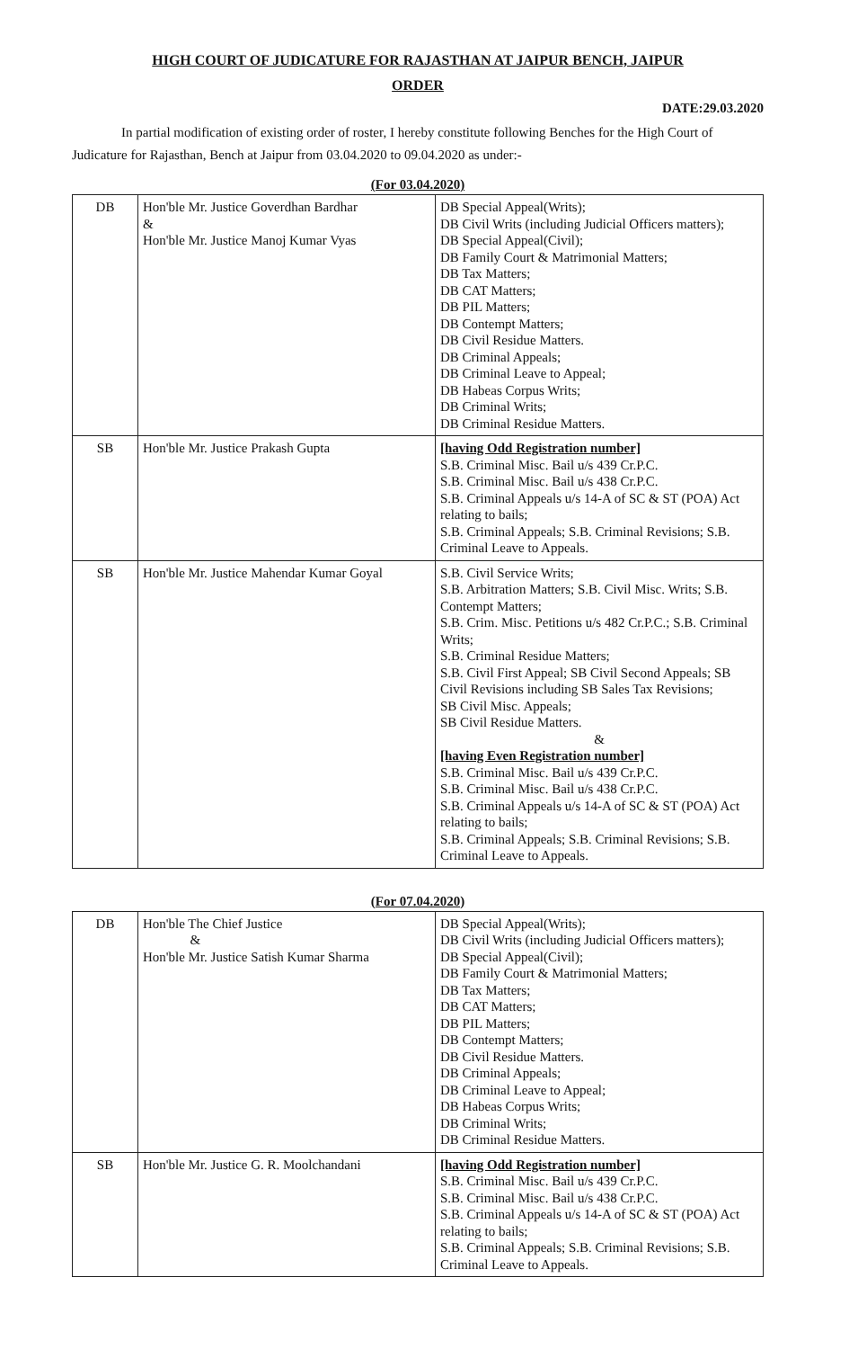HIGH COURT OF JUDICATURE FOR RAJASTHAN AT JAIPUR BENCH, JAIPUR
ORDER
DATE:29.03.2020
In partial modification of existing order of roster, I hereby constitute following Benches for the High Court of Judicature for Rajasthan, Bench at Jaipur from 03.04.2020 to 09.04.2020 as under:-
(For 03.04.2020)
| DB | Hon'ble Mr. Justice Goverdhan Bardhar & Hon'ble Mr. Justice Manoj Kumar Vyas | DB Special Appeal(Writs); DB Civil Writs (including Judicial Officers matters); DB Special Appeal(Civil); DB Family Court & Matrimonial Matters; DB Tax Matters; DB CAT Matters; DB PIL Matters; DB Contempt Matters; DB Civil Residue Matters. DB Criminal Appeals; DB Criminal Leave to Appeal; DB Habeas Corpus Writs; DB Criminal Writs; DB Criminal Residue Matters. |
| SB | Hon'ble Mr. Justice Prakash Gupta | [having Odd Registration number] S.B. Criminal Misc. Bail u/s 439 Cr.P.C. S.B. Criminal Misc. Bail u/s 438 Cr.P.C. S.B. Criminal Appeals u/s 14-A of SC & ST (POA) Act relating to bails; S.B. Criminal Appeals; S.B. Criminal Revisions; S.B. Criminal Leave to Appeals. |
| SB | Hon'ble Mr. Justice Mahendar Kumar Goyal | S.B. Civil Service Writs; S.B. Arbitration Matters; S.B. Civil Misc. Writs; S.B. Contempt Matters; S.B. Crim. Misc. Petitions u/s 482 Cr.P.C.; S.B. Criminal Writs; S.B. Criminal Residue Matters; S.B. Civil First Appeal; SB Civil Second Appeals; SB Civil Revisions including SB Sales Tax Revisions; SB Civil Misc. Appeals; SB Civil Residue Matters. & [having Even Registration number] S.B. Criminal Misc. Bail u/s 439 Cr.P.C. S.B. Criminal Misc. Bail u/s 438 Cr.P.C. S.B. Criminal Appeals u/s 14-A of SC & ST (POA) Act relating to bails; S.B. Criminal Appeals; S.B. Criminal Revisions; S.B. Criminal Leave to Appeals. |
(For 07.04.2020)
| DB | Hon'ble The Chief Justice & Hon'ble Mr. Justice Satish Kumar Sharma | DB Special Appeal(Writs); DB Civil Writs (including Judicial Officers matters); DB Special Appeal(Civil); DB Family Court & Matrimonial Matters; DB Tax Matters; DB CAT Matters; DB PIL Matters; DB Contempt Matters; DB Civil Residue Matters. DB Criminal Appeals; DB Criminal Leave to Appeal; DB Habeas Corpus Writs; DB Criminal Writs; DB Criminal Residue Matters. |
| SB | Hon'ble Mr. Justice G. R. Moolchandani | [having Odd Registration number] S.B. Criminal Misc. Bail u/s 439 Cr.P.C. S.B. Criminal Misc. Bail u/s 438 Cr.P.C. S.B. Criminal Appeals u/s 14-A of SC & ST (POA) Act relating to bails; S.B. Criminal Appeals; S.B. Criminal Revisions; S.B. Criminal Leave to Appeals. |